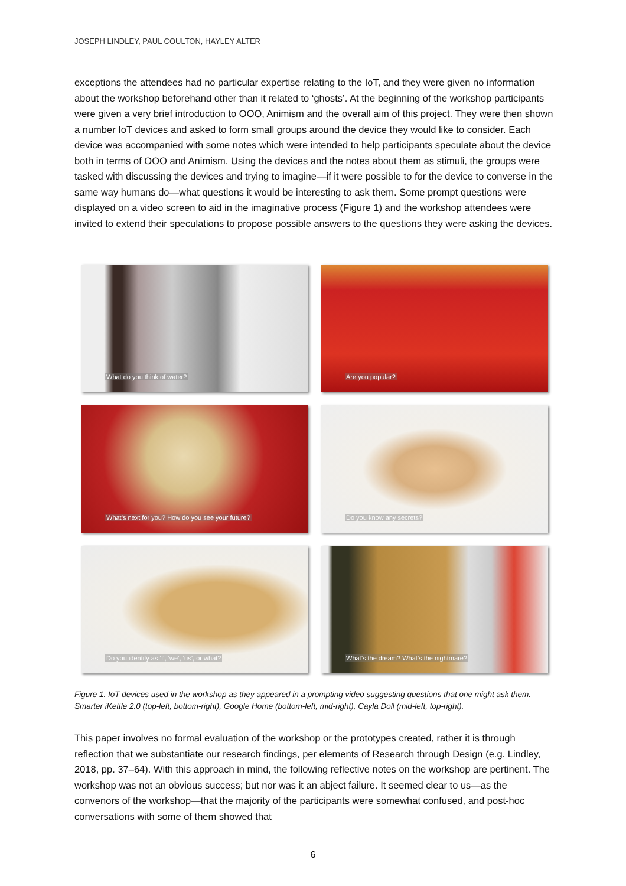JOSEPH LINDLEY, PAUL COULTON, HAYLEY ALTER
exceptions the attendees had no particular expertise relating to the IoT, and they were given no information about the workshop beforehand other than it related to ‘ghosts’. At the beginning of the workshop participants were given a very brief introduction to OOO, Animism and the overall aim of this project. They were then shown a number IoT devices and asked to form small groups around the device they would like to consider. Each device was accompanied with some notes which were intended to help participants speculate about the device both in terms of OOO and Animism. Using the devices and the notes about them as stimuli, the groups were tasked with discussing the devices and trying to imagine—if it were possible to for the device to converse in the same way humans do—what questions it would be interesting to ask them. Some prompt questions were displayed on a video screen to aid in the imaginative process (Figure 1) and the workshop attendees were invited to extend their speculations to propose possible answers to the questions they were asking the devices.
What do you think of water?
Are you popular?
What’s next for you? How do you see your future?
Do you know any secrets?
Do you identify as ‘I’, ‘we’, ‘us’, or what?
What’s the dream? What’s the nightmare?
Figure 1. IoT devices used in the workshop as they appeared in a prompting video suggesting questions that one might ask them. Smarter iKettle 2.0 (top-left, bottom-right), Google Home (bottom-left, mid-right), Cayla Doll (mid-left, top-right).
This paper involves no formal evaluation of the workshop or the prototypes created, rather it is through reflection that we substantiate our research findings, per elements of Research through Design (e.g. Lindley, 2018, pp. 37–64). With this approach in mind, the following reflective notes on the workshop are pertinent. The workshop was not an obvious success; but nor was it an abject failure. It seemed clear to us—as the convenors of the workshop—that the majority of the participants were somewhat confused, and post-hoc conversations with some of them showed that
6